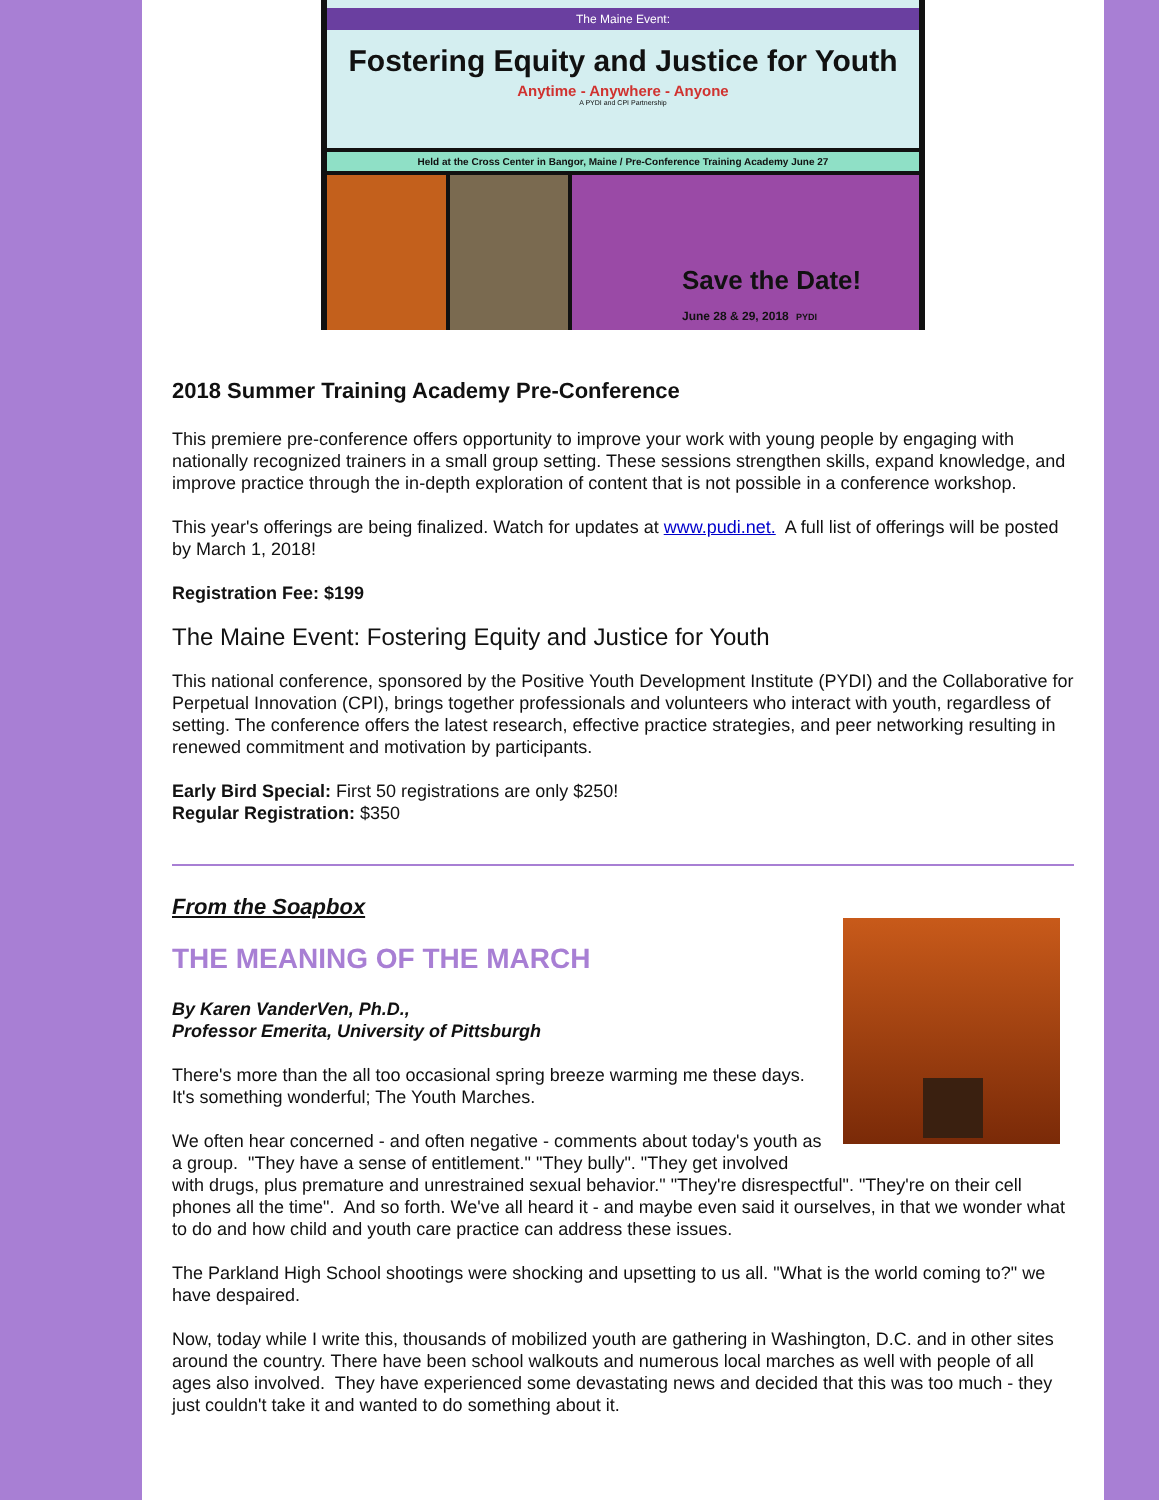The Maine Event:
Fostering Equity and Justice for Youth
Anytime - Anywhere - Anyone
A PYDI and CPI Partnership
Held at the Cross Center in Bangor, Maine / Pre-Conference Training Academy June 27
Save the Date!
June 28 & 29, 2018 PYDI
2018 Summer Training Academy Pre-Conference
This premiere pre-conference offers opportunity to improve your work with young people by engaging with nationally recognized trainers in a small group setting. These sessions strengthen skills, expand knowledge, and improve practice through the in-depth exploration of content that is not possible in a conference workshop.
This year's offerings are being finalized. Watch for updates at www.pudi.net. A full list of offerings will be posted by March 1, 2018!
Registration Fee: $199
The Maine Event: Fostering Equity and Justice for Youth
This national conference, sponsored by the Positive Youth Development Institute (PYDI) and the Collaborative for Perpetual Innovation (CPI), brings together professionals and volunteers who interact with youth, regardless of setting. The conference offers the latest research, effective practice strategies, and peer networking resulting in renewed commitment and motivation by participants.
Early Bird Special: First 50 registrations are only $250!
Regular Registration: $350
From the Soapbox
THE MEANING OF THE MARCH
By Karen VanderVen, Ph.D.,
Professor Emerita, University of Pittsburgh
There's more than the all too occasional spring breeze warming me these days. It's something wonderful; The Youth Marches.
We often hear concerned - and often negative - comments about today's youth as a group. "They have a sense of entitlement." "They bully". "They get involved with drugs, plus premature and unrestrained sexual behavior." "They're disrespectful". "They're on their cell phones all the time". And so forth. We've all heard it - and maybe even said it ourselves, in that we wonder what to do and how child and youth care practice can address these issues.
The Parkland High School shootings were shocking and upsetting to us all. "What is the world coming to?" we have despaired.
Now, today while I write this, thousands of mobilized youth are gathering in Washington, D.C. and in other sites around the country. There have been school walkouts and numerous local marches as well with people of all ages also involved. They have experienced some devastating news and decided that this was too much - they just couldn't take it and wanted to do something about it.